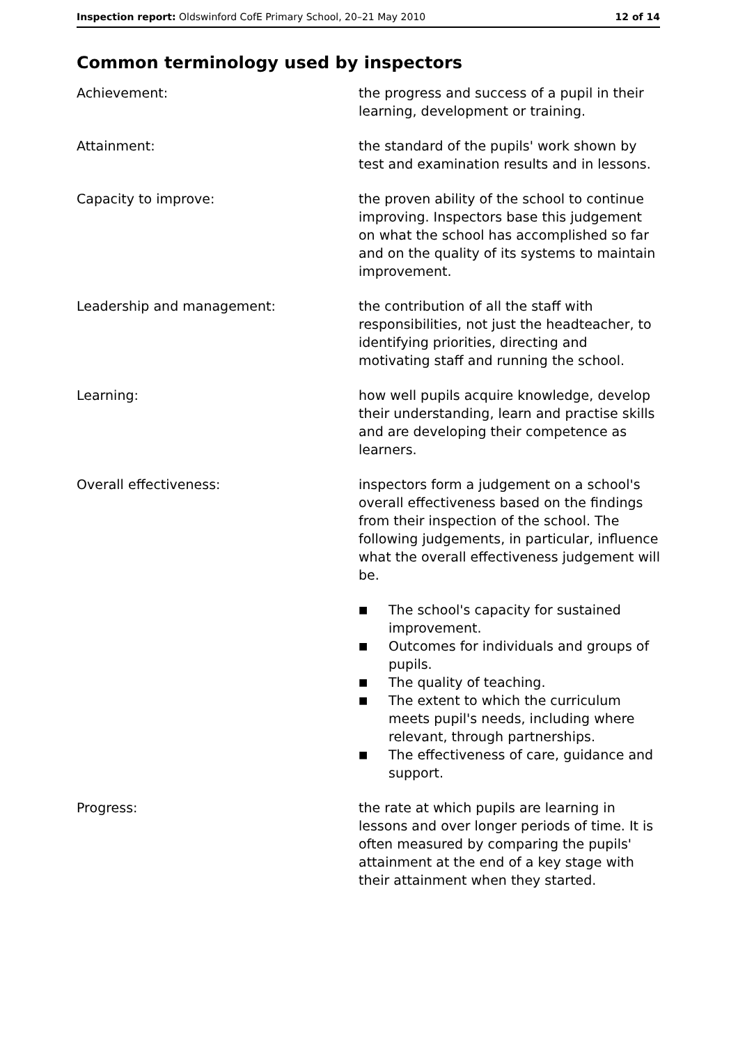Inspection report: Oldswinford CofE Primary School, 20–21 May 2010
12 of 14
Common terminology used by inspectors
Achievement: the progress and success of a pupil in their learning, development or training.
Attainment: the standard of the pupils' work shown by test and examination results and in lessons.
Capacity to improve: the proven ability of the school to continue improving. Inspectors base this judgement on what the school has accomplished so far and on the quality of its systems to maintain improvement.
Leadership and management: the contribution of all the staff with responsibilities, not just the headteacher, to identifying priorities, directing and motivating staff and running the school.
Learning: how well pupils acquire knowledge, develop their understanding, learn and practise skills and are developing their competence as learners.
Overall effectiveness: inspectors form a judgement on a school's overall effectiveness based on the findings from their inspection of the school. The following judgements, in particular, influence what the overall effectiveness judgement will be.
■ The school's capacity for sustained improvement.
■ Outcomes for individuals and groups of pupils.
■ The quality of teaching.
■ The extent to which the curriculum meets pupil's needs, including where relevant, through partnerships.
■ The effectiveness of care, guidance and support.
Progress: the rate at which pupils are learning in lessons and over longer periods of time. It is often measured by comparing the pupils' attainment at the end of a key stage with their attainment when they started.